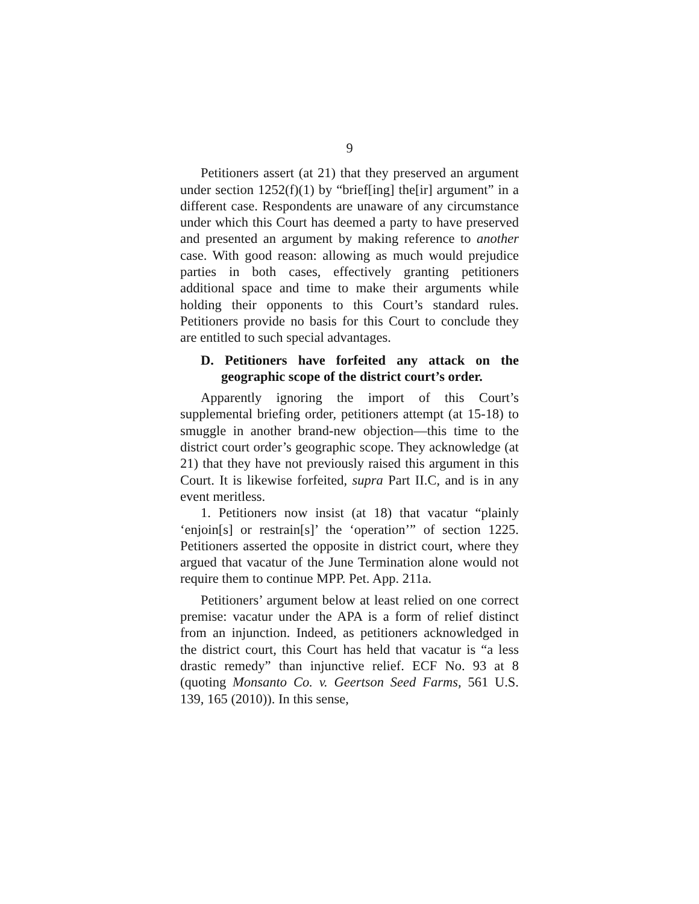9
Petitioners assert (at 21) that they preserved an argument under section 1252(f)(1) by “brief[ing] the[ir] argument” in a different case. Respondents are unaware of any circumstance under which this Court has deemed a party to have preserved and presented an argument by making reference to another case. With good reason: allowing as much would prejudice parties in both cases, effectively granting petitioners additional space and time to make their arguments while holding their opponents to this Court’s standard rules. Petitioners provide no basis for this Court to conclude they are entitled to such special advantages.
D. Petitioners have forfeited any attack on the geographic scope of the district court’s order.
Apparently ignoring the import of this Court’s supplemental briefing order, petitioners attempt (at 15-18) to smuggle in another brand-new objection—this time to the district court order’s geographic scope. They acknowledge (at 21) that they have not previously raised this argument in this Court. It is likewise forfeited, supra Part II.C, and is in any event meritless.
1. Petitioners now insist (at 18) that vacatur “plainly ‘enjoin[s] or restrain[s]’ the ‘operation’” of section 1225. Petitioners asserted the opposite in district court, where they argued that vacatur of the June Termination alone would not require them to continue MPP. Pet. App. 211a.
Petitioners’ argument below at least relied on one correct premise: vacatur under the APA is a form of relief distinct from an injunction. Indeed, as petitioners acknowledged in the district court, this Court has held that vacatur is “a less drastic remedy” than injunctive relief. ECF No. 93 at 8 (quoting Monsanto Co. v. Geertson Seed Farms, 561 U.S. 139, 165 (2010)). In this sense,